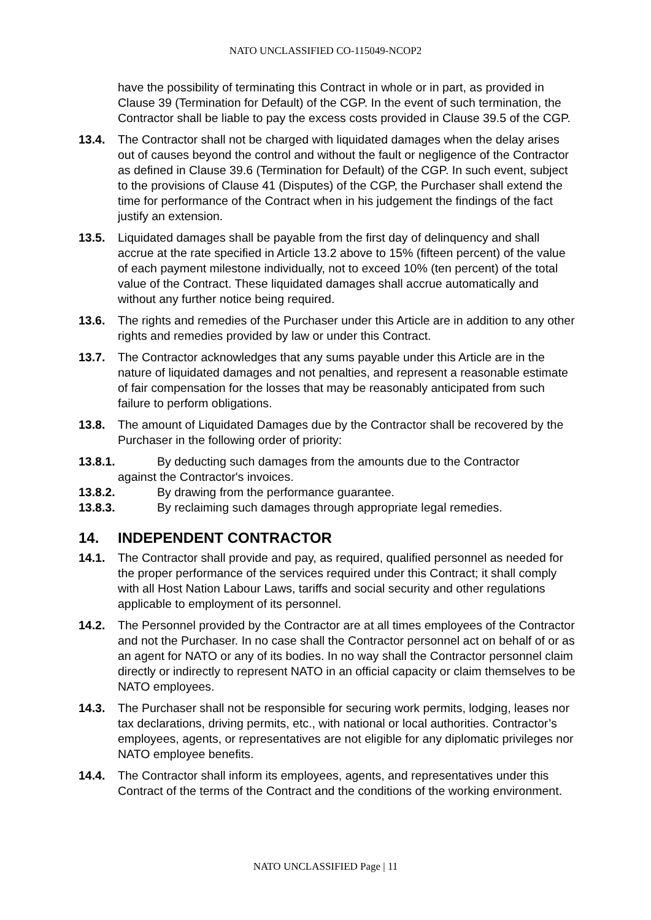NATO UNCLASSIFIED CO-115049-NCOP2
have the possibility of terminating this Contract in whole or in part, as provided in Clause 39 (Termination for Default) of the CGP. In the event of such termination, the Contractor shall be liable to pay the excess costs provided in Clause 39.5 of the CGP.
13.4. The Contractor shall not be charged with liquidated damages when the delay arises out of causes beyond the control and without the fault or negligence of the Contractor as defined in Clause 39.6 (Termination for Default) of the CGP. In such event, subject to the provisions of Clause 41 (Disputes) of the CGP, the Purchaser shall extend the time for performance of the Contract when in his judgement the findings of the fact justify an extension.
13.5. Liquidated damages shall be payable from the first day of delinquency and shall accrue at the rate specified in Article 13.2 above to 15% (fifteen percent) of the value of each payment milestone individually, not to exceed 10% (ten percent) of the total value of the Contract. These liquidated damages shall accrue automatically and without any further notice being required.
13.6. The rights and remedies of the Purchaser under this Article are in addition to any other rights and remedies provided by law or under this Contract.
13.7. The Contractor acknowledges that any sums payable under this Article are in the nature of liquidated damages and not penalties, and represent a reasonable estimate of fair compensation for the losses that may be reasonably anticipated from such failure to perform obligations.
13.8. The amount of Liquidated Damages due by the Contractor shall be recovered by the Purchaser in the following order of priority:
13.8.1. By deducting such damages from the amounts due to the Contractor
against the Contractor's invoices.
13.8.2. By drawing from the performance guarantee.
13.8.3. By reclaiming such damages through appropriate legal remedies.
14. INDEPENDENT CONTRACTOR
14.1. The Contractor shall provide and pay, as required, qualified personnel as needed for the proper performance of the services required under this Contract; it shall comply with all Host Nation Labour Laws, tariffs and social security and other regulations applicable to employment of its personnel.
14.2. The Personnel provided by the Contractor are at all times employees of the Contractor and not the Purchaser. In no case shall the Contractor personnel act on behalf of or as an agent for NATO or any of its bodies. In no way shall the Contractor personnel claim directly or indirectly to represent NATO in an official capacity or claim themselves to be NATO employees.
14.3. The Purchaser shall not be responsible for securing work permits, lodging, leases nor tax declarations, driving permits, etc., with national or local authorities. Contractor’s employees, agents, or representatives are not eligible for any diplomatic privileges nor NATO employee benefits.
14.4. The Contractor shall inform its employees, agents, and representatives under this Contract of the terms of the Contract and the conditions of the working environment.
NATO UNCLASSIFIED Page | 11